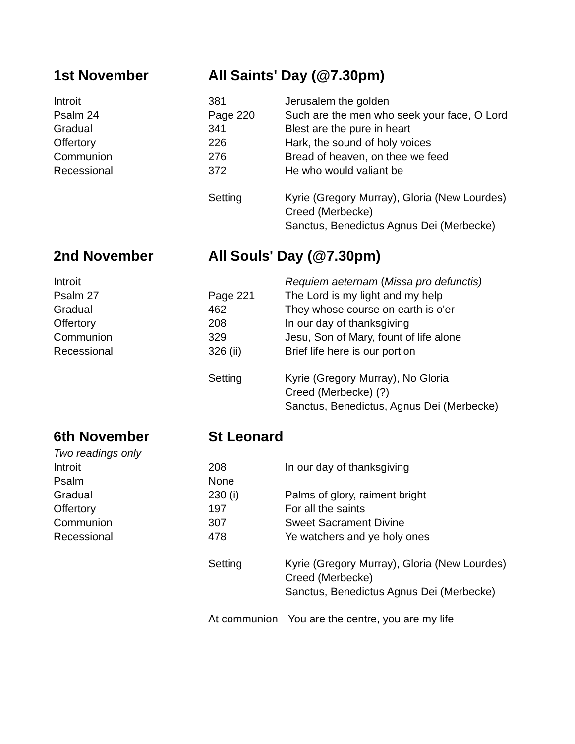| 1st November | All Saints' Day (@7.30pm) | |
| Introit | 381 | Jerusalem the golden |
| Psalm 24 | Page 220 | Such are the men who seek your face, O Lord |
| Gradual | 341 | Blest are the pure in heart |
| Offertory | 226 | Hark, the sound of holy voices |
| Communion | 276 | Bread of heaven, on thee we feed |
| Recessional | 372 | He who would valiant be |
| | Setting | Kyrie (Gregory Murray), Gloria (New Lourdes) |
| | | Creed (Merbecke) |
| | | Sanctus, Benedictus Agnus Dei (Merbecke) |
| 2nd November | All Souls' Day (@7.30pm) | |
| Introit | | Requiem aeternam ( Missa pro defunctis) |
| Psalm 27 | Page 221 | The Lord is my light and my help |
| Gradual | 462 | They whose course on earth is o'er |
| Offertory | 208 | In our day of thanksgiving |
| Communion | 329 | Jesu, Son of Mary, fount of life alone |
| Recessional | 326 (ii) | Brief life here is our portion |
| | Setting | Kyrie (Gregory Murray), No Gloria |
| | | Creed (Merbecke) (?) |
| | | Sanctus, Benedictus, Agnus Dei (Merbecke) |
| 6th November | St Leonard | |
| Two readings only | | |
| Introit | 208 | In our day of thanksgiving |
| Psalm | None | |
| Gradual | 230 (i) | Palms of glory, raiment bright |
| Offertory | 197 | For all the saints |
| Communion | 307 | Sweet Sacrament Divine |
| Recessional | 478 | Ye watchers and ye holy ones |
| | Setting | Kyrie (Gregory Murray), Gloria (New Lourdes) |
| | | Creed (Merbecke) |
| | | Sanctus, Benedictus Agnus Dei (Merbecke) |
| | At communion | You are the centre, you are my life |